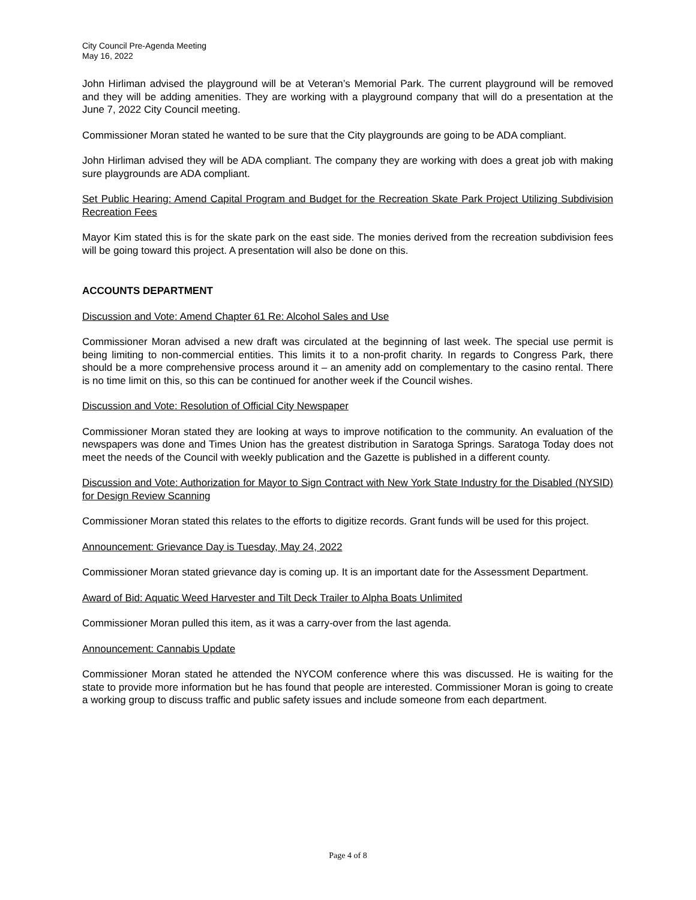City Council Pre-Agenda Meeting
May 16, 2022
John Hirliman advised the playground will be at Veteran’s Memorial Park. The current playground will be removed and they will be adding amenities. They are working with a playground company that will do a presentation at the June 7, 2022 City Council meeting.
Commissioner Moran stated he wanted to be sure that the City playgrounds are going to be ADA compliant.
John Hirliman advised they will be ADA compliant. The company they are working with does a great job with making sure playgrounds are ADA compliant.
Set Public Hearing: Amend Capital Program and Budget for the Recreation Skate Park Project Utilizing Subdivision Recreation Fees
Mayor Kim stated this is for the skate park on the east side. The monies derived from the recreation subdivision fees will be going toward this project. A presentation will also be done on this.
ACCOUNTS DEPARTMENT
Discussion and Vote: Amend Chapter 61 Re: Alcohol Sales and Use
Commissioner Moran advised a new draft was circulated at the beginning of last week. The special use permit is being limiting to non-commercial entities. This limits it to a non-profit charity. In regards to Congress Park, there should be a more comprehensive process around it – an amenity add on complementary to the casino rental. There is no time limit on this, so this can be continued for another week if the Council wishes.
Discussion and Vote: Resolution of Official City Newspaper
Commissioner Moran stated they are looking at ways to improve notification to the community. An evaluation of the newspapers was done and Times Union has the greatest distribution in Saratoga Springs. Saratoga Today does not meet the needs of the Council with weekly publication and the Gazette is published in a different county.
Discussion and Vote: Authorization for Mayor to Sign Contract with New York State Industry for the Disabled (NYSID) for Design Review Scanning
Commissioner Moran stated this relates to the efforts to digitize records. Grant funds will be used for this project.
Announcement: Grievance Day is Tuesday, May 24, 2022
Commissioner Moran stated grievance day is coming up. It is an important date for the Assessment Department.
Award of Bid: Aquatic Weed Harvester and Tilt Deck Trailer to Alpha Boats Unlimited
Commissioner Moran pulled this item, as it was a carry-over from the last agenda.
Announcement: Cannabis Update
Commissioner Moran stated he attended the NYCOM conference where this was discussed. He is waiting for the state to provide more information but he has found that people are interested. Commissioner Moran is going to create a working group to discuss traffic and public safety issues and include someone from each department.
Page 4 of 8